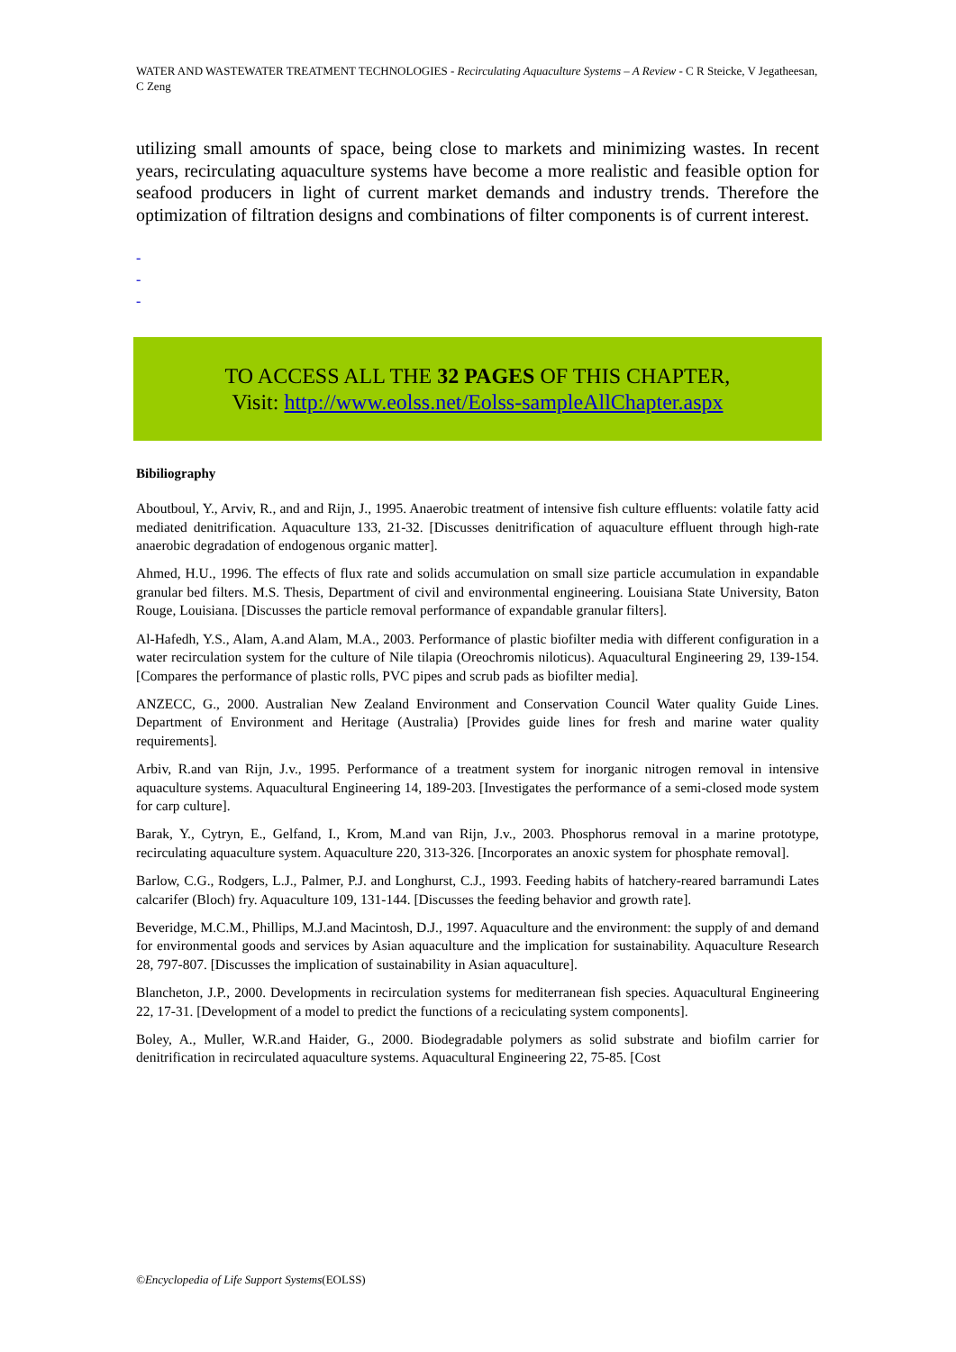WATER AND WASTEWATER TREATMENT TECHNOLOGIES - Recirculating Aquaculture Systems – A Review - C R Steicke, V Jegatheesan, C Zeng
utilizing small amounts of space, being close to markets and minimizing wastes. In recent years, recirculating aquaculture systems have become a more realistic and feasible option for seafood producers in light of current market demands and industry trends. Therefore the optimization of filtration designs and combinations of filter components is of current interest.
-
-
-
TO ACCESS ALL THE 32 PAGES OF THIS CHAPTER,
Visit: http://www.eolss.net/Eolss-sampleAllChapter.aspx
Bibiliography
Aboutboul, Y., Arviv, R., and and Rijn, J., 1995. Anaerobic treatment of intensive fish culture effluents: volatile fatty acid mediated denitrification. Aquaculture 133, 21-32. [Discusses denitrification of aquaculture effluent through high-rate anaerobic degradation of endogenous organic matter].
Ahmed, H.U., 1996. The effects of flux rate and solids accumulation on small size particle accumulation in expandable granular bed filters. M.S. Thesis, Department of civil and environmental engineering. Louisiana State University, Baton Rouge, Louisiana. [Discusses the particle removal performance of expandable granular filters].
Al-Hafedh, Y.S., Alam, A.and Alam, M.A., 2003. Performance of plastic biofilter media with different configuration in a water recirculation system for the culture of Nile tilapia (Oreochromis niloticus). Aquacultural Engineering 29, 139-154. [Compares the performance of plastic rolls, PVC pipes and scrub pads as biofilter media].
ANZECC, G., 2000. Australian New Zealand Environment and Conservation Council Water quality Guide Lines. Department of Environment and Heritage (Australia) [Provides guide lines for fresh and marine water quality requirements].
Arbiv, R.and van Rijn, J.v., 1995. Performance of a treatment system for inorganic nitrogen removal in intensive aquaculture systems. Aquacultural Engineering 14, 189-203. [Investigates the performance of a semi-closed mode system for carp culture].
Barak, Y., Cytryn, E., Gelfand, I., Krom, M.and van Rijn, J.v., 2003. Phosphorus removal in a marine prototype, recirculating aquaculture system. Aquaculture 220, 313-326. [Incorporates an anoxic system for phosphate removal].
Barlow, C.G., Rodgers, L.J., Palmer, P.J. and Longhurst, C.J., 1993. Feeding habits of hatchery-reared barramundi Lates calcarifer (Bloch) fry. Aquaculture 109, 131-144. [Discusses the feeding behavior and growth rate].
Beveridge, M.C.M., Phillips, M.J.and Macintosh, D.J., 1997. Aquaculture and the environment: the supply of and demand for environmental goods and services by Asian aquaculture and the implication for sustainability. Aquaculture Research 28, 797-807. [Discusses the implication of sustainability in Asian aquaculture].
Blancheton, J.P., 2000. Developments in recirculation systems for mediterranean fish species. Aquacultural Engineering 22, 17-31. [Development of a model to predict the functions of a reciculating system components].
Boley, A., Muller, W.R.and Haider, G., 2000. Biodegradable polymers as solid substrate and biofilm carrier for denitrification in recirculated aquaculture systems. Aquacultural Engineering 22, 75-85. [Cost
©Encyclopedia of Life Support Systems(EOLSS)